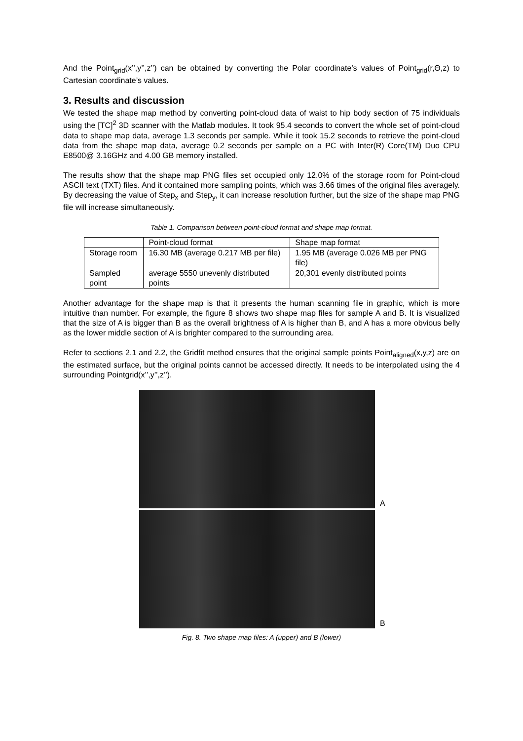And the Point<sub>grid</sub>(x’’,y’’,z’’) can be obtained by converting the Polar coordinate’s values of Point<sub>grid</sub>(r,Θ,z) to Cartesian coordinate’s values.
3. Results and discussion
We tested the shape map method by converting point-cloud data of waist to hip body section of 75 individuals using the [TC]<sup>2</sup> 3D scanner with the Matlab modules. It took 95.4 seconds to convert the whole set of point-cloud data to shape map data, average 1.3 seconds per sample. While it took 15.2 seconds to retrieve the point-cloud data from the shape map data, average 0.2 seconds per sample on a PC with Inter(R) Core(TM) Duo CPU E8500@ 3.16GHz and 4.00 GB memory installed.
The results show that the shape map PNG files set occupied only 12.0% of the storage room for Point-cloud ASCII text (TXT) files. And it contained more sampling points, which was 3.66 times of the original files averagely. By decreasing the value of Step<sub>x</sub> and Step<sub>y</sub>, it can increase resolution further, but the size of the shape map PNG file will increase simultaneously.
Table 1. Comparison between point-cloud format and shape map format.
| | Point-cloud format | Shape map format |
| Storage room | 16.30 MB (average 0.217 MB per file) | 1.95 MB (average 0.026 MB per PNG file) |
| Sampled point | average 5550 unevenly distributed points | 20,301 evenly distributed points |
Another advantage for the shape map is that it presents the human scanning file in graphic, which is more intuitive than number. For example, the figure 8 shows two shape map files for sample A and B. It is visualized that the size of A is bigger than B as the overall brightness of A is higher than B, and A has a more obvious belly as the lower middle section of A is brighter compared to the surrounding area.
Refer to sections 2.1 and 2.2, the Gridfit method ensures that the original sample points Point<sub>aligned</sub>(x,y,z) are on the estimated surface, but the original points cannot be accessed directly. It needs to be interpolated using the 4 surrounding Pointgrid(x’’,y’’,z’’).
A
B
Fig. 8. Two shape map files: A (upper) and B (lower)